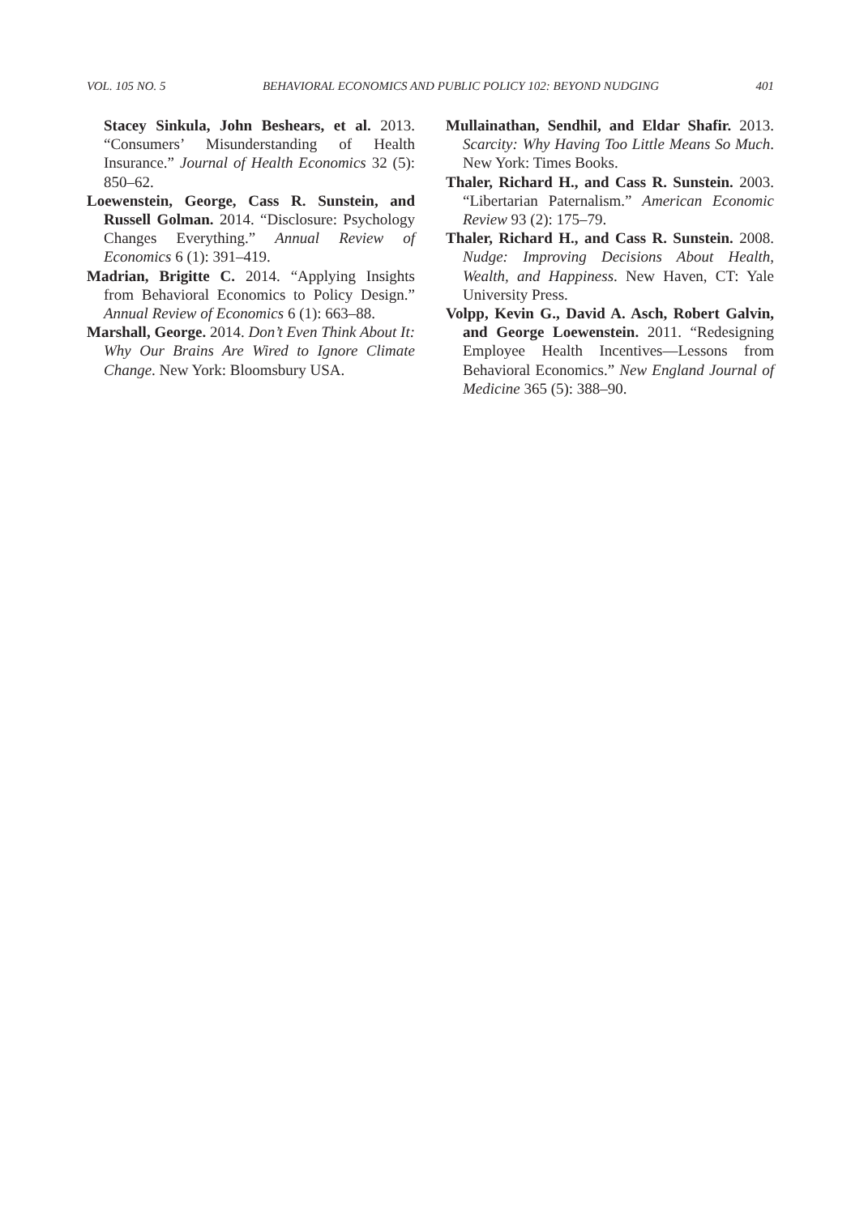VOL. 105 NO. 5 BEHAVIORAL ECONOMICS AND PUBLIC POLICY 102: BEYOND NUDGING 401
Stacey Sinkula, John Beshears, et al. 2013. “Consumers’ Misunderstanding of Health Insurance.” Journal of Health Economics 32 (5): 850–62.
Loewenstein, George, Cass R. Sunstein, and Russell Golman. 2014. “Disclosure: Psychology Changes Everything.” Annual Review of Economics 6 (1): 391–419.
Madrian, Brigitte C. 2014. “Applying Insights from Behavioral Economics to Policy Design.” Annual Review of Economics 6 (1): 663–88.
Marshall, George. 2014. Don’t Even Think About It: Why Our Brains Are Wired to Ignore Climate Change. New York: Bloomsbury USA.
Mullainathan, Sendhil, and Eldar Shafir. 2013. Scarcity: Why Having Too Little Means So Much. New York: Times Books.
Thaler, Richard H., and Cass R. Sunstein. 2003. “Libertarian Paternalism.” American Economic Review 93 (2): 175–79.
Thaler, Richard H., and Cass R. Sunstein. 2008. Nudge: Improving Decisions About Health, Wealth, and Happiness. New Haven, CT: Yale University Press.
Volpp, Kevin G., David A. Asch, Robert Galvin, and George Loewenstein. 2011. “Redesigning Employee Health Incentives—Lessons from Behavioral Economics.” New England Journal of Medicine 365 (5): 388–90.